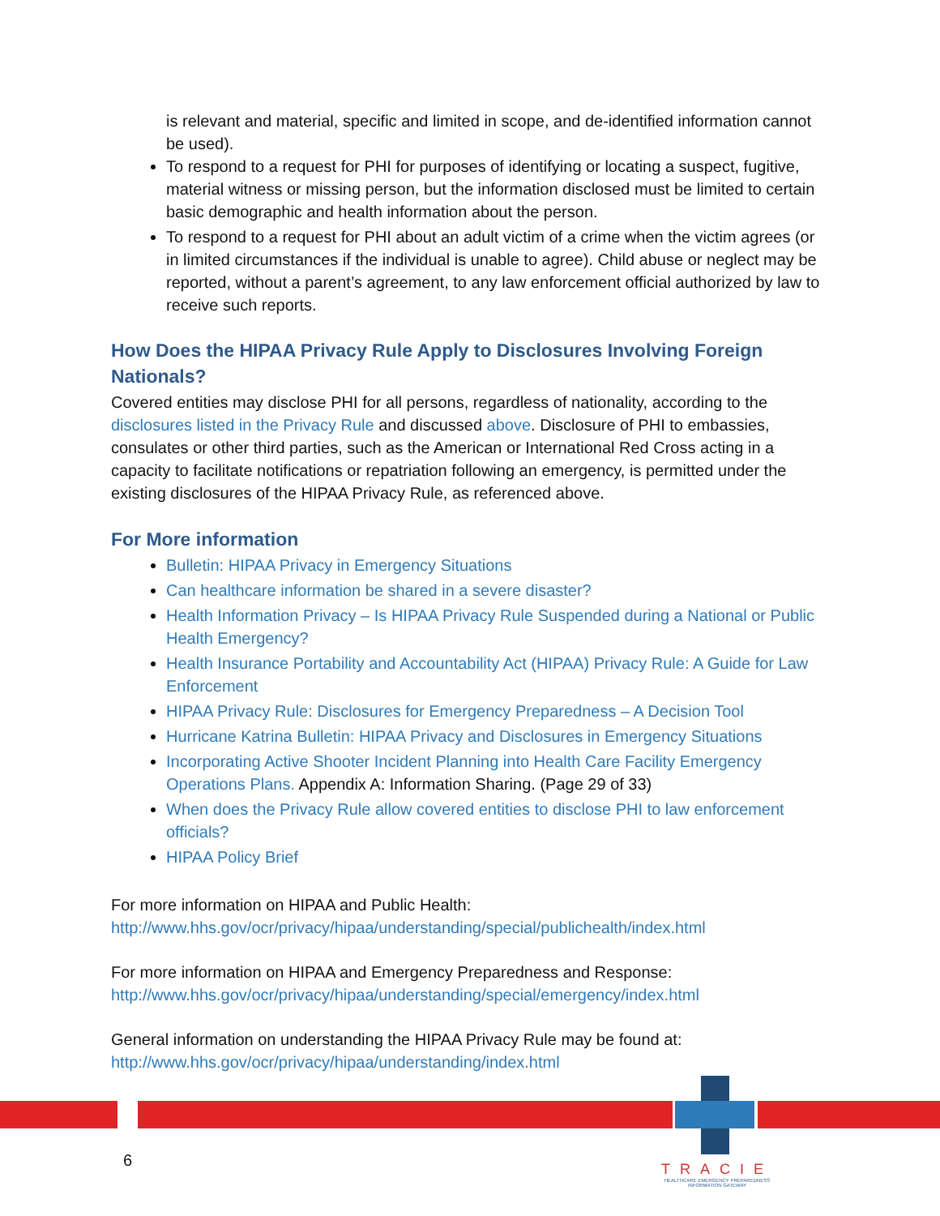is relevant and material, specific and limited in scope, and de-identified information cannot be used).
To respond to a request for PHI for purposes of identifying or locating a suspect, fugitive, material witness or missing person, but the information disclosed must be limited to certain basic demographic and health information about the person.
To respond to a request for PHI about an adult victim of a crime when the victim agrees (or in limited circumstances if the individual is unable to agree). Child abuse or neglect may be reported, without a parent’s agreement, to any law enforcement official authorized by law to receive such reports.
How Does the HIPAA Privacy Rule Apply to Disclosures Involving Foreign Nationals?
Covered entities may disclose PHI for all persons, regardless of nationality, according to the disclosures listed in the Privacy Rule and discussed above. Disclosure of PHI to embassies, consulates or other third parties, such as the American or International Red Cross acting in a capacity to facilitate notifications or repatriation following an emergency, is permitted under the existing disclosures of the HIPAA Privacy Rule, as referenced above.
For More information
Bulletin: HIPAA Privacy in Emergency Situations
Can healthcare information be shared in a severe disaster?
Health Information Privacy – Is HIPAA Privacy Rule Suspended during a National or Public Health Emergency?
Health Insurance Portability and Accountability Act (HIPAA) Privacy Rule: A Guide for Law Enforcement
HIPAA Privacy Rule: Disclosures for Emergency Preparedness – A Decision Tool
Hurricane Katrina Bulletin: HIPAA Privacy and Disclosures in Emergency Situations
Incorporating Active Shooter Incident Planning into Health Care Facility Emergency Operations Plans. Appendix A: Information Sharing. (Page 29 of 33)
When does the Privacy Rule allow covered entities to disclose PHI to law enforcement officials?
HIPAA Policy Brief
For more information on HIPAA and Public Health:
http://www.hhs.gov/ocr/privacy/hipaa/understanding/special/publichealth/index.html
For more information on HIPAA and Emergency Preparedness and Response:
http://www.hhs.gov/ocr/privacy/hipaa/understanding/special/emergency/index.html
General information on understanding the HIPAA Privacy Rule may be found at:
http://www.hhs.gov/ocr/privacy/hipaa/understanding/index.html
6
TRACIE
HEALTHCARE EMERGENCY PREPAREDNESS INFORMATION GATEWAY